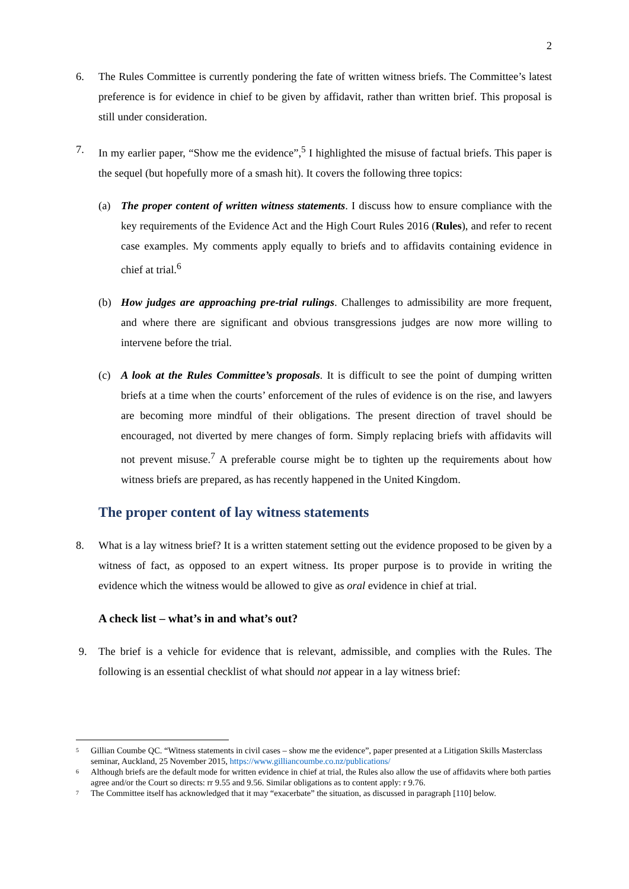2
6. The Rules Committee is currently pondering the fate of written witness briefs. The Committee’s latest preference is for evidence in chief to be given by affidavit, rather than written brief. This proposal is still under consideration.
7. In my earlier paper, “Show me the evidence”,<sup>5</sup> I highlighted the misuse of factual briefs. This paper is the sequel (but hopefully more of a smash hit). It covers the following three topics:
(a) The proper content of written witness statements. I discuss how to ensure compliance with the key requirements of the Evidence Act and the High Court Rules 2016 (Rules), and refer to recent case examples. My comments apply equally to briefs and to affidavits containing evidence in chief at trial.<sup>6</sup>
(b) How judges are approaching pre-trial rulings. Challenges to admissibility are more frequent, and where there are significant and obvious transgressions judges are now more willing to intervene before the trial.
(c) A look at the Rules Committee’s proposals. It is difficult to see the point of dumping written briefs at a time when the courts’ enforcement of the rules of evidence is on the rise, and lawyers are becoming more mindful of their obligations. The present direction of travel should be encouraged, not diverted by mere changes of form. Simply replacing briefs with affidavits will not prevent misuse.<sup>7</sup> A preferable course might be to tighten up the requirements about how witness briefs are prepared, as has recently happened in the United Kingdom.
The proper content of lay witness statements
8. What is a lay witness brief? It is a written statement setting out the evidence proposed to be given by a witness of fact, as opposed to an expert witness. Its proper purpose is to provide in writing the evidence which the witness would be allowed to give as oral evidence in chief at trial.
A check list – what’s in and what’s out?
9. The brief is a vehicle for evidence that is relevant, admissible, and complies with the Rules. The following is an essential checklist of what should not appear in a lay witness brief:
5
Gillian Coumbe QC. “Witness statements in civil cases – show me the evidence”, paper presented at a Litigation Skills Masterclass seminar, Auckland, 25 November 2015, https://www.gilliancoumbe.co.nz/publications/
6
Although briefs are the default mode for written evidence in chief at trial, the Rules also allow the use of affidavits where both parties agree and/or the Court so directs: rr 9.55 and 9.56. Similar obligations as to content apply: r 9.76.
7
The Committee itself has acknowledged that it may “exacerbate” the situation, as discussed in paragraph [110] below.